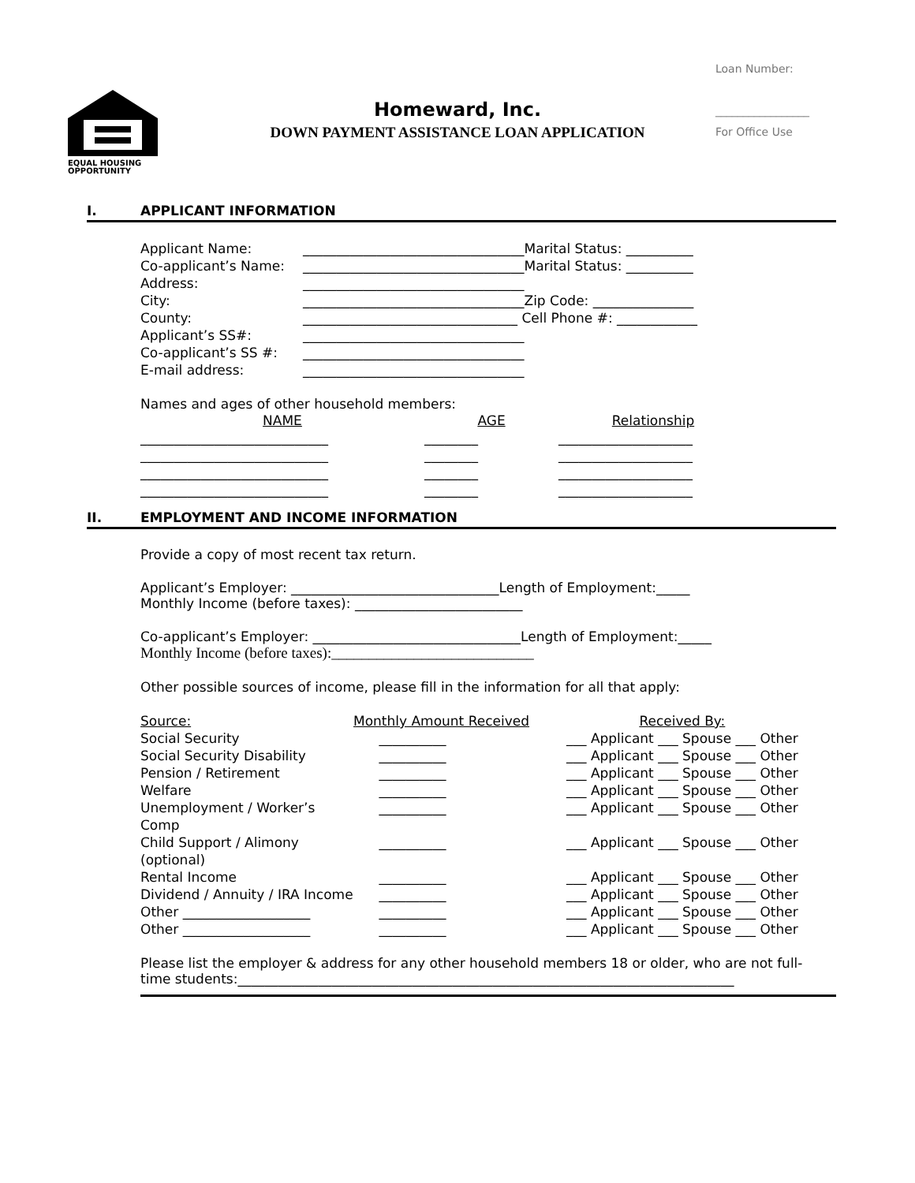Loan Number:
_________________
For Office Use
EQUAL HOUSING
OPPORTUNITY
Homeward, Inc.
DOWN PAYMENT ASSISTANCE LOAN APPLICATION
I. APPLICANT INFORMATION
| Applicant Name: | _________________________________Marital Status: __________ |
| Co-applicant’s Name: | _________________________________Marital Status: __________ |
| Address: | _________________________________ |
| City: | _________________________________Zip Code: _______________ |
| County: | ________________________________ Cell Phone #: ____________ |
| Applicant’s SS#: | _________________________________ |
| Co-applicant’s SS #: | _________________________________ |
| E-mail address: | _________________________________ |
Names and ages of other household members:
| NAME | AGE | Relationship |
| ____________________________ | ________ | ____________________ |
| ____________________________ | ________ | ____________________ |
| ____________________________ | ________ | ____________________ |
| ____________________________ | ________ | ____________________ |
II. EMPLOYMENT AND INCOME INFORMATION
Provide a copy of most recent tax return.
Applicant’s Employer: _______________________________Length of Employment:_____
Monthly Income (before taxes): _________________________
Co-applicant’s Employer: _______________________________Length of Employment:_____
Monthly Income (before taxes):___________________________
Other possible sources of income, please fill in the information for all that apply:
| Source: | Monthly Amount Received | Received By: |
| Social Security | __________ | ___ Applicant ___ Spouse ___ Other |
| Social Security Disability | __________ | ___ Applicant ___ Spouse ___ Other |
| Pension / Retirement | __________ | ___ Applicant ___ Spouse ___ Other |
| Welfare | __________ | ___ Applicant ___ Spouse ___ Other |
| Unemployment / Worker’s Comp | __________ | ___ Applicant ___ Spouse ___ Other |
| Child Support / Alimony (optional) | __________ | ___ Applicant ___ Spouse ___ Other |
| Rental Income | __________ | ___ Applicant ___ Spouse ___ Other |
| Dividend / Annuity / IRA Income | __________ | ___ Applicant ___ Spouse ___ Other |
| Other ___________________ | __________ | ___ Applicant ___ Spouse ___ Other |
| Other ___________________ | __________ | ___ Applicant ___ Spouse ___ Other |
Please list the employer & address for any other household members 18 or older, who are not full-time students:__________________________________________________________________________